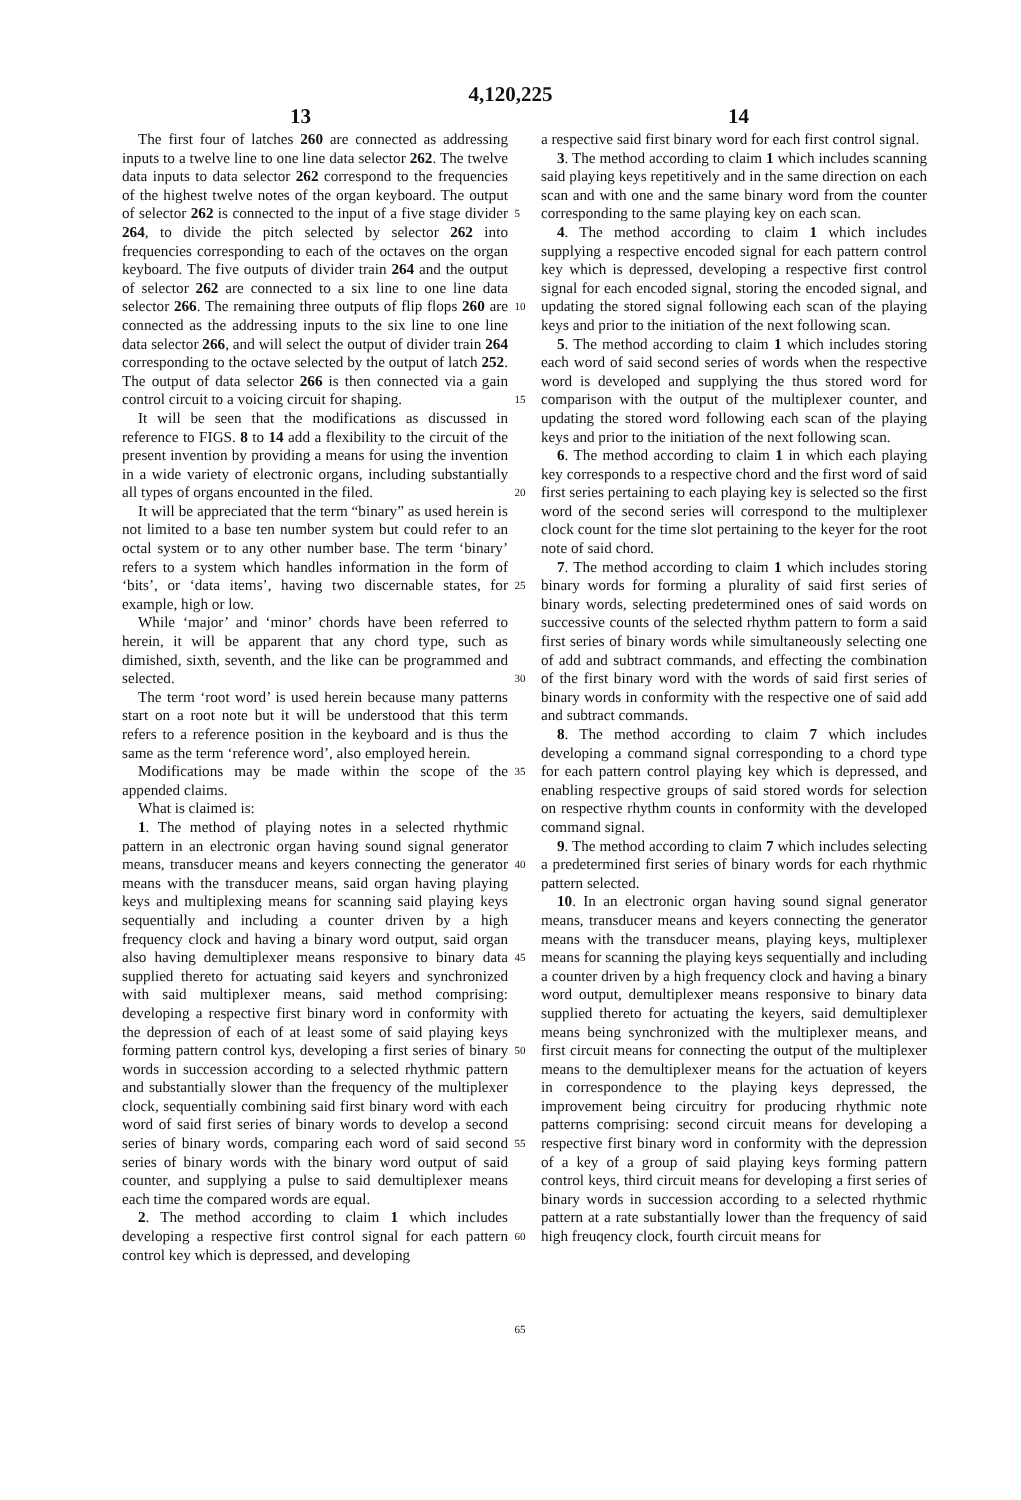4,120,225
13 14
The first four of latches 260 are connected as addressing inputs to a twelve line to one line data selector 262. The twelve data inputs to data selector 262 correspond to the frequencies of the highest twelve notes of the organ keyboard. The output of selector 262 is connected to the input of a five stage divider 264, to divide the pitch selected by selector 262 into frequencies corresponding to each of the octaves on the organ keyboard. The five outputs of divider train 264 and the output of selector 262 are connected to a six line to one line data selector 266. The remaining three outputs of flip flops 260 are connected as the addressing inputs to the six line to one line data selector 266, and will select the output of divider train 264 corresponding to the octave selected by the output of latch 252. The output of data selector 266 is then connected via a gain control circuit to a voicing circuit for shaping.
It will be seen that the modifications as discussed in reference to FIGS. 8 to 14 add a flexibility to the circuit of the present invention by providing a means for using the invention in a wide variety of electronic organs, including substantially all types of organs encounted in the filed.
It will be appreciated that the term “binary” as used herein is not limited to a base ten number system but could refer to an octal system or to any other number base. The term ‘binary’ refers to a system which handles information in the form of ‘bits’, or ‘data items’, having two discernable states, for example, high or low.
While ‘major’ and ‘minor’ chords have been referred to herein, it will be apparent that any chord type, such as dimished, sixth, seventh, and the like can be programmed and selected.
The term ‘root word’ is used herein because many patterns start on a root note but it will be understood that this term refers to a reference position in the keyboard and is thus the same as the term ‘reference word’, also employed herein.
Modifications may be made within the scope of the appended claims.
What is claimed is:
1. The method of playing notes in a selected rhythmic pattern in an electronic organ having sound signal generator means, transducer means and keyers connecting the generator means with the transducer means, said organ having playing keys and multiplexing means for scanning said playing keys sequentially and including a counter driven by a high frequency clock and having a binary word output, said organ also having demultiplexer means responsive to binary data supplied thereto for actuating said keyers and synchronized with said multiplexer means, said method comprising: developing a respective first binary word in conformity with the depression of each of at least some of said playing keys forming pattern control kys, developing a first series of binary words in succession according to a selected rhythmic pattern and substantially slower than the frequency of the multiplexer clock, sequentially combining said first binary word with each word of said first series of binary words to develop a second series of binary words, comparing each word of said second series of binary words with the binary word output of said counter, and supplying a pulse to said demultiplexer means each time the compared words are equal.
2. The method according to claim 1 which includes developing a respective first control signal for each pattern control key which is depressed, and developing
5
10
15
20
25
30
35
40
45
50
55
60
65
a respective said first binary word for each first control signal.
3. The method according to claim 1 which includes scanning said playing keys repetitively and in the same direction on each scan and with one and the same binary word from the counter corresponding to the same playing key on each scan.
4. The method according to claim 1 which includes supplying a respective encoded signal for each pattern control key which is depressed, developing a respective first control signal for each encoded signal, storing the encoded signal, and updating the stored signal following each scan of the playing keys and prior to the initiation of the next following scan.
5. The method according to claim 1 which includes storing each word of said second series of words when the respective word is developed and supplying the thus stored word for comparison with the output of the multiplexer counter, and updating the stored word following each scan of the playing keys and prior to the initiation of the next following scan.
6. The method according to claim 1 in which each playing key corresponds to a respective chord and the first word of said first series pertaining to each playing key is selected so the first word of the second series will correspond to the multiplexer clock count for the time slot pertaining to the keyer for the root note of said chord.
7. The method according to claim 1 which includes storing binary words for forming a plurality of said first series of binary words, selecting predetermined ones of said words on successive counts of the selected rhythm pattern to form a said first series of binary words while simultaneously selecting one of add and subtract commands, and effecting the combination of the first binary word with the words of said first series of binary words in conformity with the respective one of said add and subtract commands.
8. The method according to claim 7 which includes developing a command signal corresponding to a chord type for each pattern control playing key which is depressed, and enabling respective groups of said stored words for selection on respective rhythm counts in conformity with the developed command signal.
9. The method according to claim 7 which includes selecting a predetermined first series of binary words for each rhythmic pattern selected.
10. In an electronic organ having sound signal generator means, transducer means and keyers connecting the generator means with the transducer means, playing keys, multiplexer means for scanning the playing keys sequentially and including a counter driven by a high frequency clock and having a binary word output, demultiplexer means responsive to binary data supplied thereto for actuating the keyers, said demultiplexer means being synchronized with the multiplexer means, and first circuit means for connecting the output of the multiplexer means to the demultiplexer means for the actuation of keyers in correspondence to the playing keys depressed, the improvement being circuitry for producing rhythmic note patterns comprising: second circuit means for developing a respective first binary word in conformity with the depression of a key of a group of said playing keys forming pattern control keys, third circuit means for developing a first series of binary words in succession according to a selected rhythmic pattern at a rate substantially lower than the frequency of said high freuqency clock, fourth circuit means for